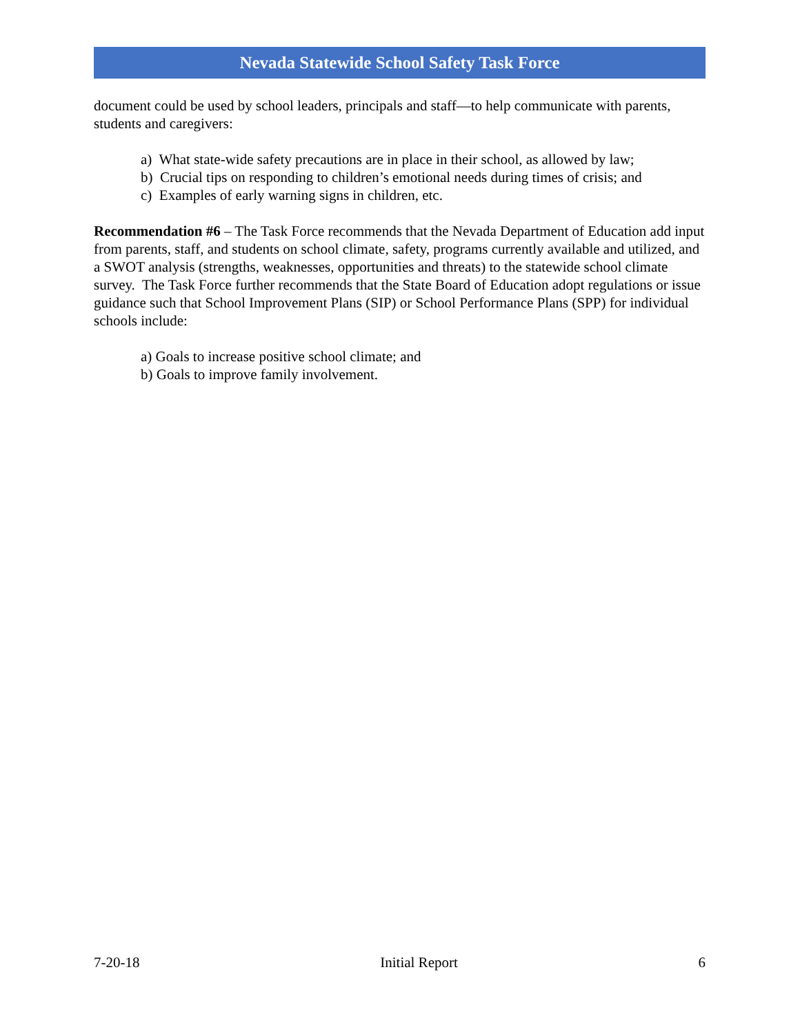Nevada Statewide School Safety Task Force
document could be used by school leaders, principals and staff—to help communicate with parents, students and caregivers:
a) What state-wide safety precautions are in place in their school, as allowed by law;
b) Crucial tips on responding to children’s emotional needs during times of crisis; and
c) Examples of early warning signs in children, etc.
Recommendation #6 – The Task Force recommends that the Nevada Department of Education add input from parents, staff, and students on school climate, safety, programs currently available and utilized, and a SWOT analysis (strengths, weaknesses, opportunities and threats) to the statewide school climate survey. The Task Force further recommends that the State Board of Education adopt regulations or issue guidance such that School Improvement Plans (SIP) or School Performance Plans (SPP) for individual schools include:
a) Goals to increase positive school climate; and
b) Goals to improve family involvement.
7-20-18 Initial Report 6